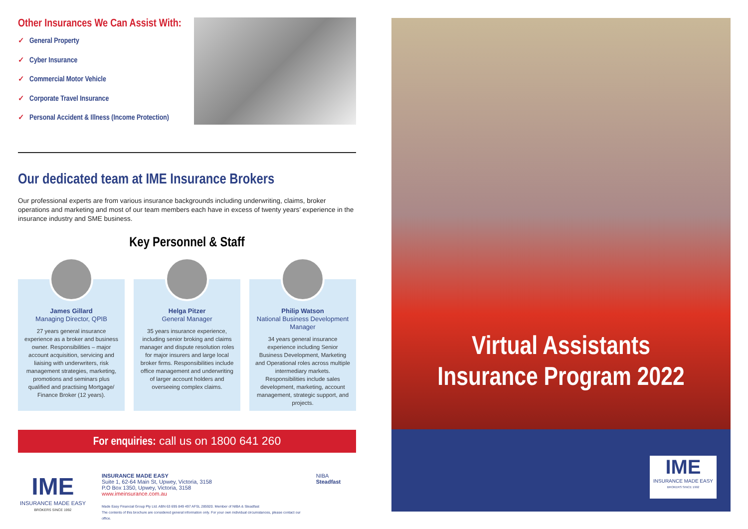Other Insurances We Can Assist With:
✓ General Property
✓ Cyber Insurance
✓ Commercial Motor Vehicle
✓ Corporate Travel Insurance
✓ Personal Accident & Illness (Income Protection)
Our dedicated team at IME Insurance Brokers
Our professional experts are from various insurance backgrounds including underwriting, claims, broker operations and marketing and most of our team members each have in excess of twenty years’ experience in the insurance industry and SME business.
Key Personnel & Staff
James Gillard
Managing Director, QPIB
27 years general insurance experience as a broker and business owner. Responsibilities – major account acquisition, servicing and liaising with underwriters, risk management strategies, marketing, promotions and seminars plus qualified and practising Mortgage/ Finance Broker (12 years).
Helga Pitzer
General Manager
35 years insurance experience, including senior broking and claims manager and dispute resolution roles for major insurers and large local broker firms. Responsibilities include office management and underwriting of larger account holders and overseeing complex claims.
Philip Watson
National Business Development Manager
34 years general insurance experience including Senior Business Development, Marketing and Operational roles across multiple intermediary markets. Responsibilities include sales development, marketing, account management, strategic support, and projects.
For enquiries: call us on 1800 641 260
IME
INSURANCE MADE EASY
BROKERS SINCE 1992
INSURANCE MADE EASY
Suite 1, 62-64 Main St, Upwey, Victoria, 3158
P.O Box 1350, Upwey, Victoria, 3158
www.imeinsurance.com.au
Made Easy Financial Group Pty Ltd. ABN 63 695 849 497 AFSL 285920. Member of NIBA & Steadfast
The contents of this brochure are considered general information only. For your own individual circumstances, please contact our office.
NIBA Steadfast
Virtual Assistants
Insurance Program 2022
IME
INSURANCE MADE EASY
BROKERS SINCE 1992